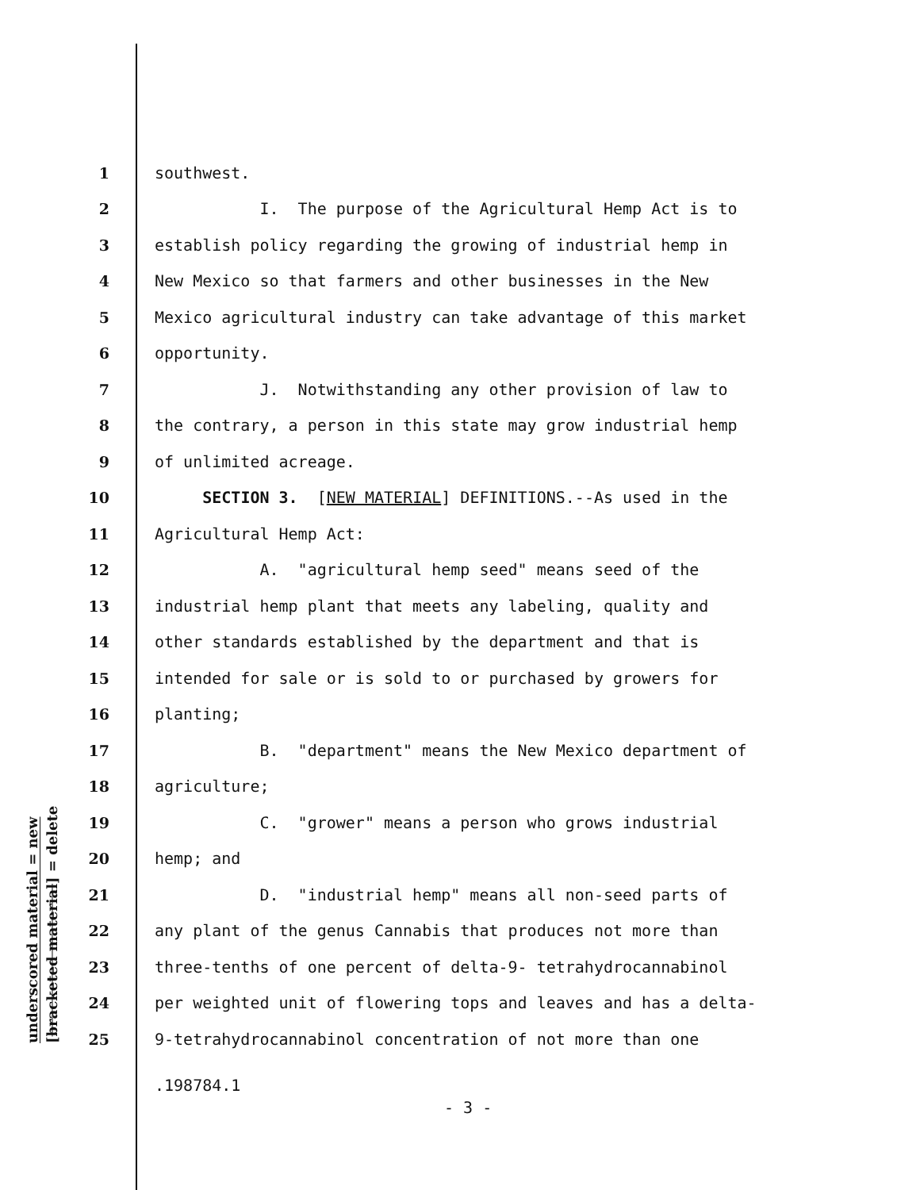underscored material = new
[bracketed material] = delete
1 southwest.
2 I. The purpose of the Agricultural Hemp Act is to
3 establish policy regarding the growing of industrial hemp in
4 New Mexico so that farmers and other businesses in the New
5 Mexico agricultural industry can take advantage of this market
6 opportunity.
7 J. Notwithstanding any other provision of law to
8 the contrary, a person in this state may grow industrial hemp
9 of unlimited acreage.
10 SECTION 3. [NEW MATERIAL] DEFINITIONS.--As used in the
11 Agricultural Hemp Act:
12 A. "agricultural hemp seed" means seed of the
13 industrial hemp plant that meets any labeling, quality and
14 other standards established by the department and that is
15 intended for sale or is sold to or purchased by growers for
16 planting;
17 B. "department" means the New Mexico department of
18 agriculture;
19 C. "grower" means a person who grows industrial
20 hemp; and
21 D. "industrial hemp" means all non-seed parts of
22 any plant of the genus Cannabis that produces not more than
23 three-tenths of one percent of delta-9- tetrahydrocannabinol
24 per weighted unit of flowering tops and leaves and has a delta-
25 9-tetrahydrocannabinol concentration of not more than one
.198784.1
- 3 -